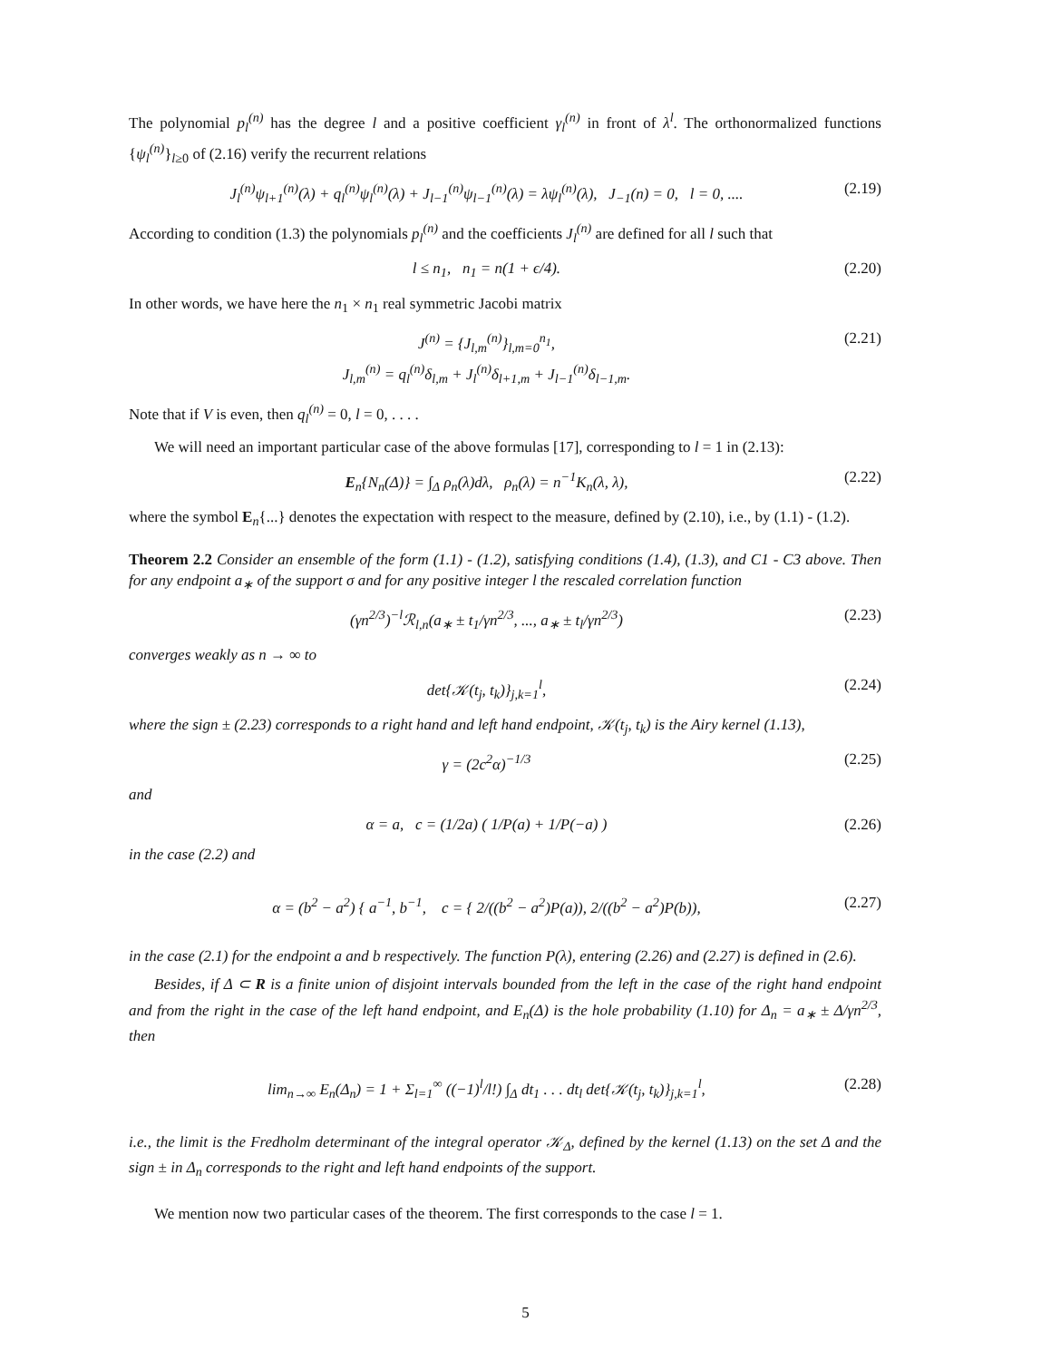The polynomial p<sub>l</sub><sup>(n)</sup> has the degree l and a positive coefficient γ<sub>l</sub><sup>(n)</sup> in front of λ<sup>l</sup>. The orthonormalized functions {ψ<sub>l</sub><sup>(n)</sup>}<sub>l≥0</sub> of (2.16) verify the recurrent relations
J<sub>l</sub><sup>(n)</sup>ψ<sub>l+1</sub><sup>(n)</sup>(λ) + q<sub>l</sub><sup>(n)</sup>ψ<sub>l</sub><sup>(n)</sup>(λ) + J<sub>l−1</sub><sup>(n)</sup>ψ<sub>l−1</sub><sup>(n)</sup>(λ) = λψ<sub>l</sub><sup>(n)</sup>(λ), J<sub>−1</sub>(n) = 0, l = 0, .... (2.19)
According to condition (1.3) the polynomials p<sub>l</sub><sup>(n)</sup> and the coefficients J<sub>l</sub><sup>(n)</sup> are defined for all l such that
l ≤ n<sub>1</sub>, n<sub>1</sub> = n(1 + ϵ/4). (2.20)
In other words, we have here the n<sub>1</sub> × n<sub>1</sub> real symmetric Jacobi matrix
J<sup>(n)</sup> = {J<sub>l,m</sub><sup>(n)</sup>}<sub>l,m=0</sub><sup>n<sub>1</sub></sup>,
J<sub>l,m</sub><sup>(n)</sup> = q<sub>l</sub><sup>(n)</sup>δ<sub>l,m</sub> + J<sub>l</sub><sup>(n)</sup>δ<sub>l+1,m</sub> + J<sub>l−1</sub><sup>(n)</sup>δ<sub>l−1,m</sub>. (2.21)
Note that if V is even, then q<sub>l</sub><sup>(n)</sup> = 0, l = 0, . . . .
We will need an important particular case of the above formulas [17], corresponding to l = 1 in (2.13):
E<sub>n</sub>{N<sub>n</sub>(Δ)} = ∫<sub>Δ</sub> ρ<sub>n</sub>(λ)dλ, ρ<sub>n</sub>(λ) = n<sup>−1</sup>K<sub>n</sub>(λ, λ), (2.22)
where the symbol E<sub>n</sub>{...} denotes the expectation with respect to the measure, defined by (2.10), i.e., by (1.1) - (1.2).
Theorem 2.2 Consider an ensemble of the form (1.1) - (1.2), satisfying conditions (1.4), (1.3), and C1 - C3 above. Then for any endpoint a<sub>∗</sub> of the support σ and for any positive integer l the rescaled correlation function
(γn<sup>2/3</sup>)<sup>−l</sup>ℛ<sub>l,n</sub>(a<sub>∗</sub> ± t<sub>1</sub>/γn<sup>2/3</sup>, ..., a<sub>∗</sub> ± t<sub>l</sub>/γn<sup>2/3</sup>) (2.23)
converges weakly as n → ∞ to
det{𝒦(t<sub>j</sub>, t<sub>k</sub>)}<sub>j,k=1</sub><sup>l</sup>, (2.24)
where the sign ± (2.23) corresponds to a right hand and left hand endpoint, 𝒦(t<sub>j</sub>, t<sub>k</sub>) is the Airy kernel (1.13),
γ = (2c<sup>2</sup>α)<sup>−1/3</sup> (2.25)
and
α = a, c = (1/2a) ( 1/P(a) + 1/P(−a) ) (2.26)
in the case (2.2) and
α = (b<sup>2</sup> − a<sup>2</sup>) { a<sup>−1</sup>, b<sup>−1</sup>, c = { 2/((b<sup>2</sup> − a<sup>2</sup>)P(a)), 2/((b<sup>2</sup> − a<sup>2</sup>)P(b)), (2.27)
in the case (2.1) for the endpoint a and b respectively. The function P(λ), entering (2.26) and (2.27) is defined in (2.6).
Besides, if Δ ⊂ R is a finite union of disjoint intervals bounded from the left in the case of the right hand endpoint and from the right in the case of the left hand endpoint, and E<sub>n</sub>(Δ) is the hole probability (1.10) for Δ<sub>n</sub> = a<sub>∗</sub> ± Δ/γn<sup>2/3</sup>, then
lim<sub>n→∞</sub> E<sub>n</sub>(Δ<sub>n</sub>) = 1 + Σ<sub>l=1</sub><sup>∞</sup> ((−1)<sup>l</sup>/l!) ∫<sub>Δ</sub> dt<sub>1</sub> . . . dt<sub>l</sub> det{𝒦(t<sub>j</sub>, t<sub>k</sub>)}<sub>j,k=1</sub><sup>l</sup>, (2.28)
i.e., the limit is the Fredholm determinant of the integral operator 𝒦<sub>Δ</sub>, defined by the kernel (1.13) on the set Δ and the sign ± in Δ<sub>n</sub> corresponds to the right and left hand endpoints of the support.
We mention now two particular cases of the theorem. The first corresponds to the case l = 1.
5